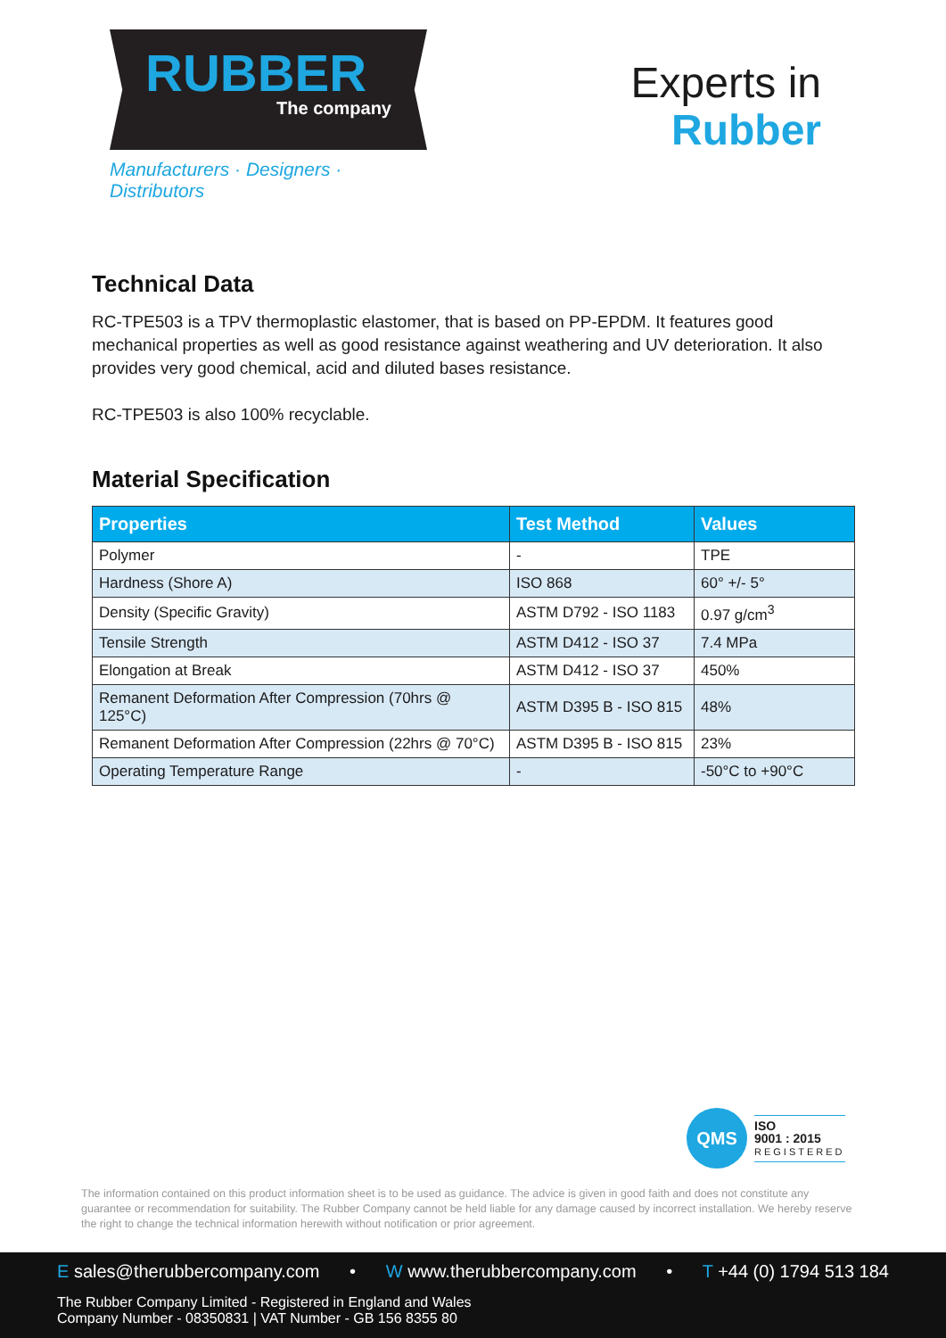RUBBER
The company
Manufacturers · Designers · Distributors
Experts in
Rubber
Technical Data
RC-TPE503 is a TPV thermoplastic elastomer, that is based on PP-EPDM. It features good mechanical properties as well as good resistance against weathering and UV deterioration. It also provides very good chemical, acid and diluted bases resistance.
RC-TPE503 is also 100% recyclable.
Material Specification
| Properties | Test Method | Values |
| --- | --- | --- |
| Polymer | - | TPE |
| Hardness (Shore A) | ISO 868 | 60° +/- 5° |
| Density (Specific Gravity) | ASTM D792 - ISO 1183 | 0.97 g/cm<sup>3</sup> |
| Tensile Strength | ASTM D412 - ISO 37 | 7.4 MPa |
| Elongation at Break | ASTM D412 - ISO 37 | 450% |
| Remanent Deformation After Compression (70hrs @ 125°C) | ASTM D395 B - ISO 815 | 48% |
| Remanent Deformation After Compression (22hrs @ 70°C) | ASTM D395 B - ISO 815 | 23% |
| Operating Temperature Range | - | -50°C to +90°C |
QMS
ISO
9001 : 2015
REGISTERED
The information contained on this product information sheet is to be used as guidance. The advice is given in good faith and does not constitute any guarantee or recommendation for suitability. The Rubber Company cannot be held liable for any damage caused by incorrect installation. We hereby reserve the right to change the technical information herewith without notification or prior agreement.
E sales@therubbercompany.com • W www.therubbercompany.com • T +44 (0) 1794 513 184
The Rubber Company Limited - Registered in England and Wales
Company Number - 08350831 | VAT Number - GB 156 8355 80